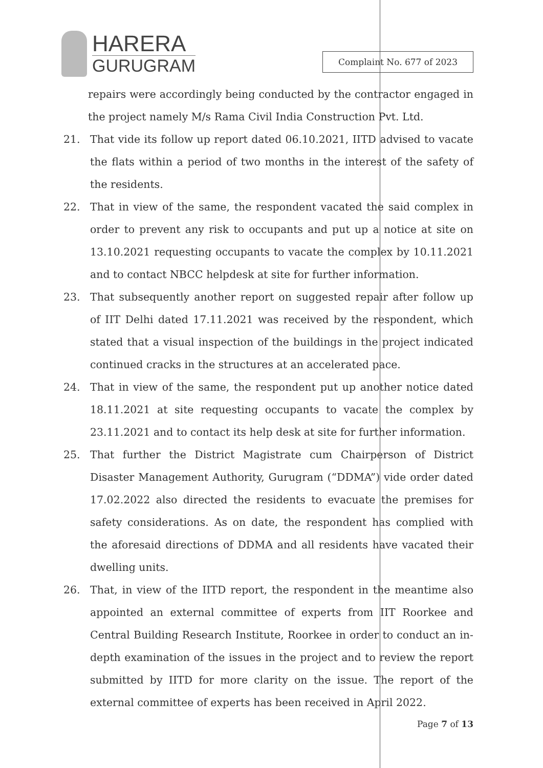HARERA
GURUGRAM
Complaint No. 677 of 2023
repairs were accordingly being conducted by the contractor engaged in the project namely M/s Rama Civil India Construction Pvt. Ltd.
21. That vide its follow up report dated 06.10.2021, IITD advised to vacate the flats within a period of two months in the interest of the safety of the residents.
22. That in view of the same, the respondent vacated the said complex in order to prevent any risk to occupants and put up a notice at site on 13.10.2021 requesting occupants to vacate the complex by 10.11.2021 and to contact NBCC helpdesk at site for further information.
23. That subsequently another report on suggested repair after follow up of IIT Delhi dated 17.11.2021 was received by the respondent, which stated that a visual inspection of the buildings in the project indicated continued cracks in the structures at an accelerated pace.
24. That in view of the same, the respondent put up another notice dated 18.11.2021 at site requesting occupants to vacate the complex by 23.11.2021 and to contact its help desk at site for further information.
25. That further the District Magistrate cum Chairperson of District Disaster Management Authority, Gurugram (“DDMA”) vide order dated 17.02.2022 also directed the residents to evacuate the premises for safety considerations. As on date, the respondent has complied with the aforesaid directions of DDMA and all residents have vacated their dwelling units.
26. That, in view of the IITD report, the respondent in the meantime also appointed an external committee of experts from IIT Roorkee and Central Building Research Institute, Roorkee in order to conduct an in-depth examination of the issues in the project and to review the report submitted by IITD for more clarity on the issue. The report of the external committee of experts has been received in April 2022.
Page 7 of 13